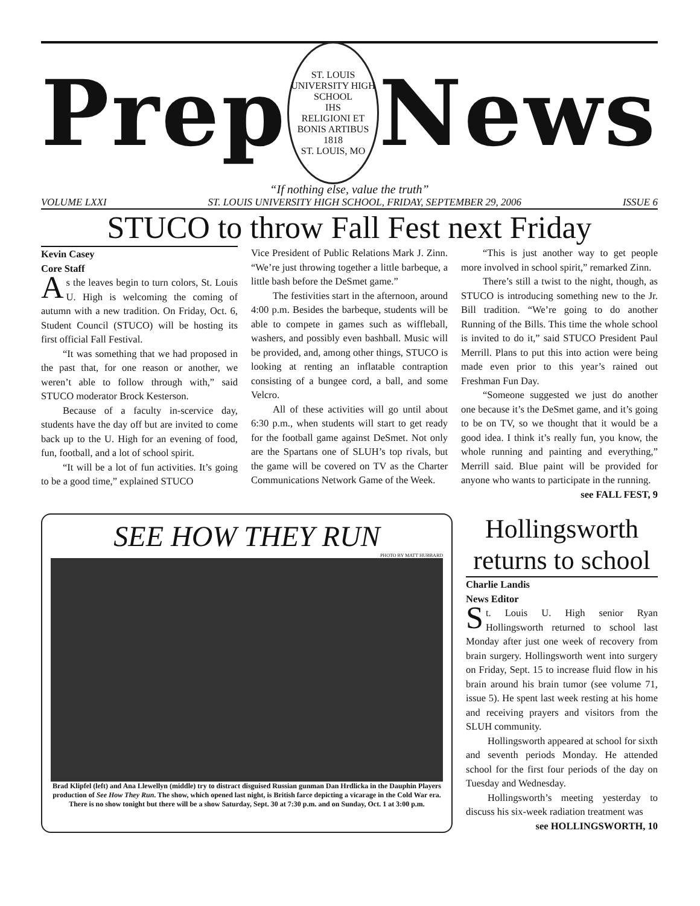Prep
ST. LOUIS UNIVERSITY HIGH SCHOOL
IHS
RELIGIONI ET BONIS ARTIBUS
1818
ST. LOUIS, MO
News
“If nothing else, value the truth”
VOLUME LXXI ST. LOUIS UNIVERSITY HIGH SCHOOL, FRIDAY, SEPTEMBER 29, 2006 ISSUE 6
STUCO to throw Fall Fest next Friday
Kevin Casey
Core Staff
As the leaves begin to turn colors, St. Louis U. High is welcoming the coming of autumn with a new tradition. On Friday, Oct. 6, Student Council (STUCO) will be hosting its first official Fall Festival.
“It was something that we had proposed in the past that, for one reason or another, we weren’t able to follow through with,” said STUCO moderator Brock Kesterson.
Because of a faculty in-scervice day, students have the day off but are invited to come back up to the U. High for an evening of food, fun, football, and a lot of school spirit.
“It will be a lot of fun activities. It’s going to be a good time,” explained STUCO
Vice President of Public Relations Mark J. Zinn. “We’re just throwing together a little barbeque, a little bash before the DeSmet game.”
The festivities start in the afternoon, around 4:00 p.m. Besides the barbeque, students will be able to compete in games such as wiffleball, washers, and possibly even bashball. Music will be provided, and, among other things, STUCO is looking at renting an inflatable contraption consisting of a bungee cord, a ball, and some Velcro.
All of these activities will go until about 6:30 p.m., when students will start to get ready for the football game against DeSmet. Not only are the Spartans one of SLUH’s top rivals, but the game will be covered on TV as the Charter Communications Network Game of the Week.
“This is just another way to get people more involved in school spirit,” remarked Zinn.
There’s still a twist to the night, though, as STUCO is introducing something new to the Jr. Bill tradition. “We’re going to do another Running of the Bills. This time the whole school is invited to do it,” said STUCO President Paul Merrill. Plans to put this into action were being made even prior to this year’s rained out Freshman Fun Day.
“Someone suggested we just do another one because it’s the DeSmet game, and it’s going to be on TV, so we thought that it would be a good idea. I think it’s really fun, you know, the whole running and painting and everything,” Merrill said. Blue paint will be provided for anyone who wants to participate in the running.
see FALL FEST, 9
SEE HOW THEY RUN
PHOTO BY MATT HUBBARD
Brad Klipfel (left) and Ana Llewellyn (middle) try to distract disguised Russian gunman Dan Hrdlicka in the Dauphin Players production of See How They Run. The show, which opened last night, is British farce depicting a vicarage in the Cold War era. There is no show tonight but there will be a show Saturday, Sept. 30 at 7:30 p.m. and on Sunday, Oct. 1 at 3:00 p.m.
Hollingsworth returns to school
Charlie Landis
News Editor
St. Louis U. High senior Ryan Hollingsworth returned to school last Monday after just one week of recovery from brain surgery. Hollingsworth went into surgery on Friday, Sept. 15 to increase fluid flow in his brain around his brain tumor (see volume 71, issue 5). He spent last week resting at his home and receiving prayers and visitors from the SLUH community.
Hollingsworth appeared at school for sixth and seventh periods Monday. He attended school for the first four periods of the day on Tuesday and Wednesday.
Hollingsworth’s meeting yesterday to discuss his six-week radiation treatment was
see HOLLINGSWORTH, 10